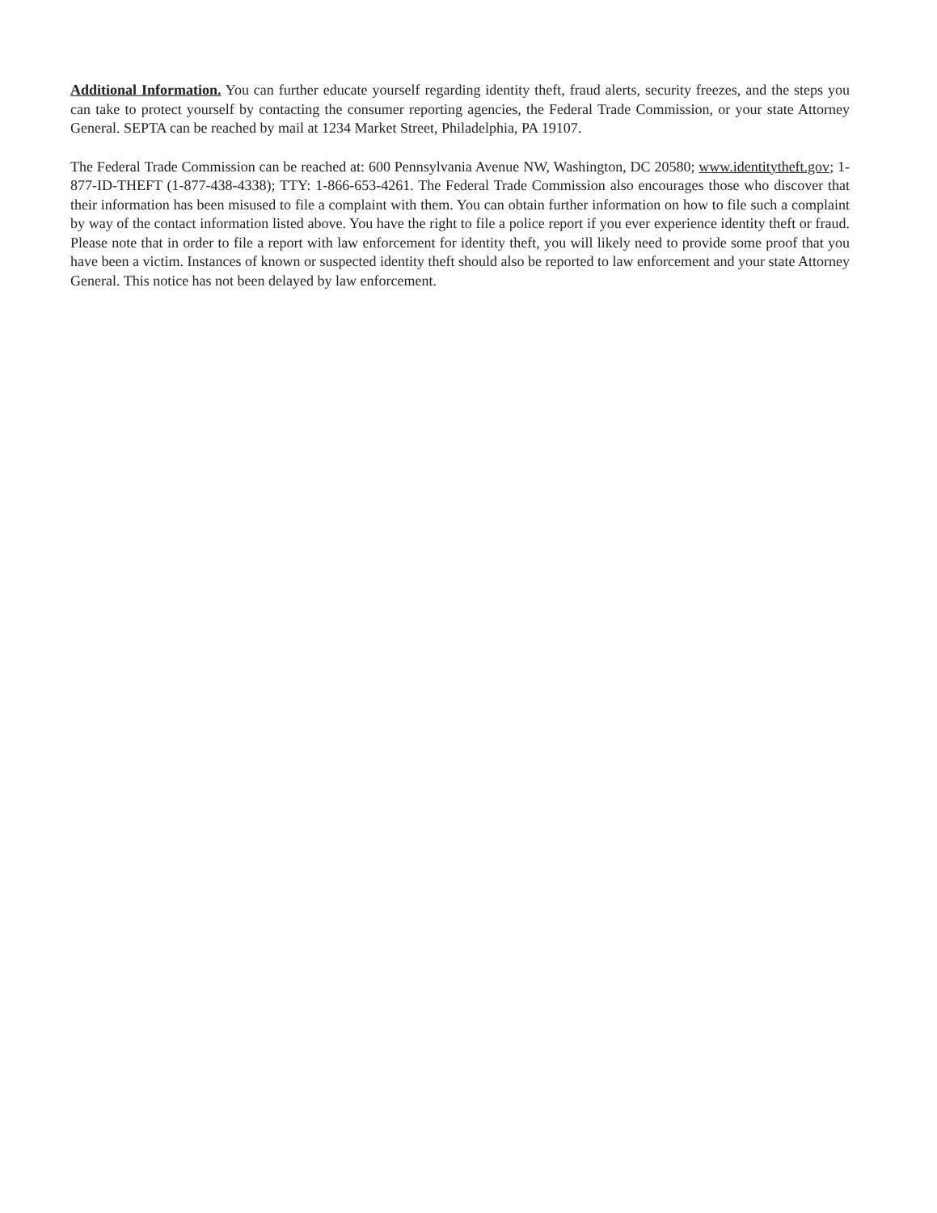Additional Information. You can further educate yourself regarding identity theft, fraud alerts, security freezes, and the steps you can take to protect yourself by contacting the consumer reporting agencies, the Federal Trade Commission, or your state Attorney General. SEPTA can be reached by mail at 1234 Market Street, Philadelphia, PA 19107.
The Federal Trade Commission can be reached at: 600 Pennsylvania Avenue NW, Washington, DC 20580; www.identitytheft.gov; 1-877-ID-THEFT (1-877-438-4338); TTY: 1-866-653-4261. The Federal Trade Commission also encourages those who discover that their information has been misused to file a complaint with them. You can obtain further information on how to file such a complaint by way of the contact information listed above. You have the right to file a police report if you ever experience identity theft or fraud. Please note that in order to file a report with law enforcement for identity theft, you will likely need to provide some proof that you have been a victim. Instances of known or suspected identity theft should also be reported to law enforcement and your state Attorney General. This notice has not been delayed by law enforcement.